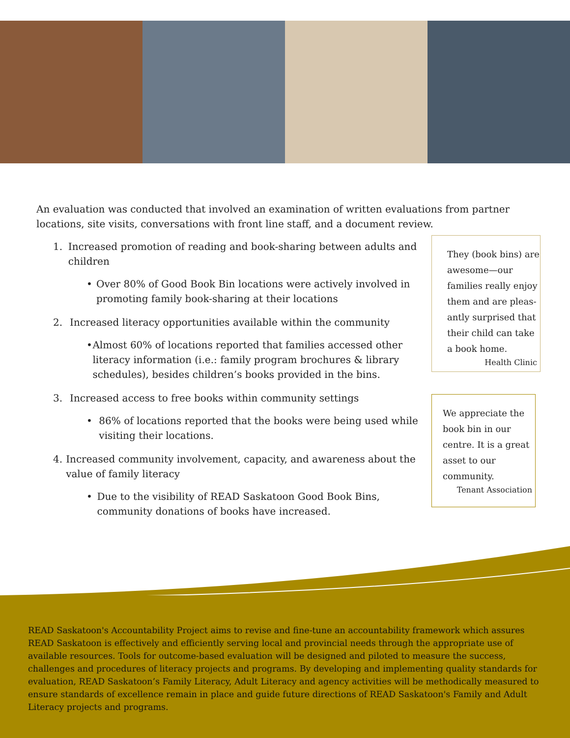An evaluation was conducted that involved an examination of written evaluations from partner locations, site visits, conversations with front line staff, and a document review.
1. Increased promotion of reading and book-sharing between adults and children
• Over 80% of Good Book Bin locations were actively involved in promoting family book-sharing at their locations
2. Increased literacy opportunities available within the community
• Almost 60% of locations reported that families accessed other literacy information (i.e.: family program brochures & library schedules), besides children’s books provided in the bins.
3. Increased access to free books within community settings
• 86% of locations reported that the books were being used while visiting their locations.
4. Increased community involvement, capacity, and awareness about the value of family literacy
• Due to the visibility of READ Saskatoon Good Book Bins, community donations of books have increased.
They (book bins) are awesome—our families really enjoy them and are pleas­antly surprised that their child can take a book home.
Health Clinic
We appreciate the book bin in our centre. It is a great asset to our community.
Tenant Association
READ Saskatoon's Accountability Project aims to revise and fine-tune an accountability framework which assures READ Saskatoon is effectively and efficiently serving local and provincial needs through the appropriate use of available resources. Tools for outcome-based evaluation will be designed and piloted to measure the success, challenges and procedures of literacy projects and programs. By developing and implementing quality standards for evaluation, READ Saskatoon’s Family Literacy, Adult Literacy and agency activities will be methodically measured to ensure standards of excellence remain in place and guide future directions of READ Saskatoon's Family and Adult Literacy projects and programs.